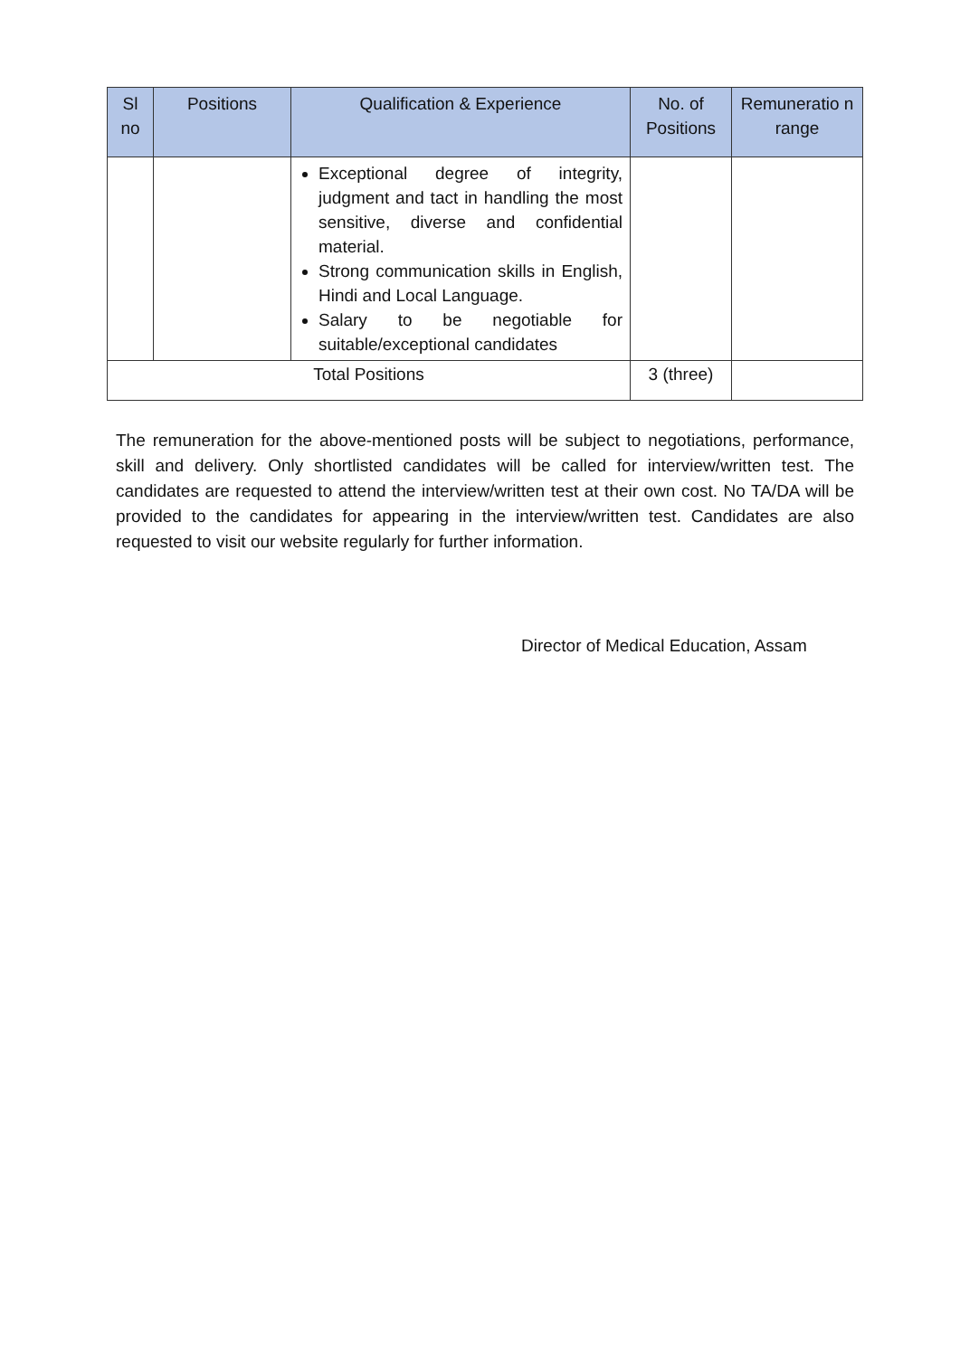| Sl no | Positions | Qualification & Experience | No. of Positions | Remuneratio n range |
| --- | --- | --- | --- | --- |
| | | Exceptional degree of integrity, judgment and tact in handling the most sensitive, diverse and confidential material. Strong communication skills in English, Hindi and Local Language. Salary to be negotiable for suitable/exceptional candidates | | |
| Total Positions | | | 3 (three) | |
The remuneration for the above-mentioned posts will be subject to negotiations, performance, skill and delivery. Only shortlisted candidates will be called for interview/written test. The candidates are requested to attend the interview/written test at their own cost. No TA/DA will be provided to the candidates for appearing in the interview/written test. Candidates are also requested to visit our website regularly for further information.
Director of Medical Education, Assam